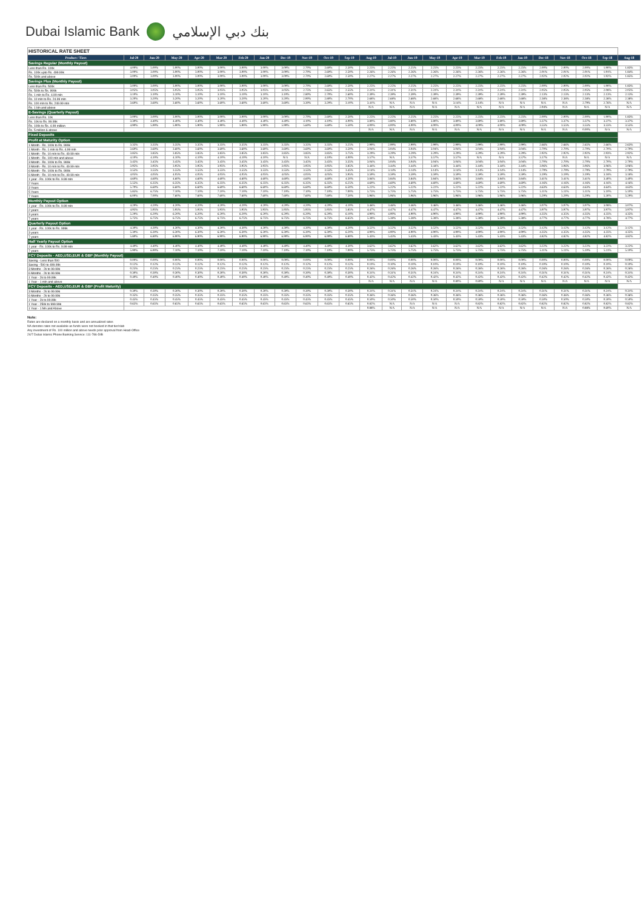Dubai Islamic Bank بنك دبي الإسلامي
| HISTORICAL RATE SHEET | | | | | | | | | | | | | | | | | | | | | | | | |
| --- | --- | --- | --- | --- | --- | --- | --- | --- | --- | --- | --- | --- | --- | --- | --- | --- | --- | --- | --- | --- | --- | --- | --- | --- |
| Product / Tiers | Jul-20 | Jun-20 | May-20 | Apr-20 | Mar-20 | Feb-20 | Jan-20 | Dec-19 | Nov-19 | Oct-19 | Sep-19 | Aug-19 | Jul-19 | Jun-19 | May-19 | Apr-19 | Mar-19 | Feb-19 | Jan-19 | Dec-18 | Nov-18 | Oct-18 | Sep-18 | Aug-18 |
| Savings Regular (Monthly Payout) | | | | | | | | | | | | | | | | | | | | | | | | |
| Less than Rs. 100k | 4.00% | 5.00% | 5.00% | 3.00% | 3.00% | 3.00% | 3.00% | 3.00% | 2.70% | 2.60% | 2.50% | 2.25% | 2.25% | 2.25% | 2.25% | 2.25% | 2.25% | 2.25% | 2.25% | 2.00% | 2.00% | 2.00% | 1.90% | 1.83% |
| Rs. 100k upto Rs. 499.99k | 3.00% | 3.00% | 3.00% | 3.00% | 3.00% | 3.00% | 3.00% | 3.00% | 2.70% | 2.60% | 2.50% | 2.26% | 2.26% | 2.26% | 2.26% | 2.26% | 2.26% | 2.26% | 2.26% | 2.01% | 2.01% | 2.01% | 1.91% | 1.84% |
| Rs. 500k and above | 3.00% | 3.00% | 3.00% | 3.00% | 3.00% | 3.00% | 3.00% | 3.00% | 2.70% | 2.60% | 2.50% | 2.27% | 2.27% | 2.27% | 2.27% | 2.27% | 2.27% | 2.27% | 2.27% | 2.02% | 2.02% | 2.02% | 1.92% | 1.85% |
| Savings Plus (Monthly Payout) | | | | | | | | | | | | | | | | | | | | | | | | |
| Less than Rs. 500k | 3.00% | 3.00% | 3.00% | 3.00% | 3.00% | 3.00% | 3.00% | 3.00% | 2.70% | 2.60% | 2.50% | 2.25% | 2.25% | 2.25% | 2.25% | 2.25% | 2.25% | 2.25% | 2.25% | 2.00% | 2.00% | 2.00% | 1.90% | 1.83% |
| Rs. 500k to Rs. 999k | 3.05% | 3.05% | 3.05% | 3.05% | 3.05% | 3.05% | 3.05% | 3.05% | 2.75% | 2.65% | 2.55% | 2.31% | 2.31% | 2.31% | 2.31% | 2.31% | 2.31% | 2.31% | 2.31% | 2.05% | 2.05% | 2.05% | 2.08% | 2.05% |
| Rs. 1 mln to Rs. 4.99 mln | 3.10% | 3.10% | 3.10% | 3.10% | 3.10% | 3.10% | 3.10% | 3.10% | 2.80% | 2.70% | 2.60% | 2.39% | 2.39% | 2.39% | 2.39% | 2.39% | 2.39% | 2.39% | 2.39% | 2.13% | 2.13% | 2.13% | 2.13% | 2.13% |
| Rs. 10 mln to Rs. 24.99 mln | 3.20% | 3.20% | 3.20% | 3.20% | 3.20% | 3.20% | 3.20% | 3.20% | 2.90% | 2.80% | 2.70% | 2.68% | 2.68% | 2.68% | 2.68% | 2.68% | 2.68% | 2.68% | 2.68% | 2.38% | 2.38% | 2.38% | 2.38% | 2.38% |
| Rs. 100 mln to Rs. 249.99 mln | 3.60% | 3.60% | 3.60% | 3.60% | 3.60% | 3.60% | 3.60% | 3.60% | 3.30% | 3.20% | 3.10% | 3.41% | N/A | N/A | N/A | 3.14% | 3.14% | N/A | N/A | N/A | N/A | 2.79% | 2.76% | N/A |
| Rs. 1 bln and above | | | | | | | | | | | | N/A | N/A | N/A | N/A | N/A | N/A | N/A | N/A | 2.94% | N/A | N/A | N/A | N/A |
| E-Savings (Quarterly Payout) | | | | | | | | | | | | | | | | | | | | | | | | |
| Less than Rs. 10k | 3.00% | 3.00% | 3.00% | 3.00% | 3.00% | 3.00% | 3.00% | 3.00% | 2.70% | 2.60% | 2.50% | 2.25% | 2.25% | 2.25% | 2.25% | 2.25% | 2.25% | 2.25% | 2.25% | 2.00% | 2.00% | 2.00% | 1.90% | 1.83% |
| Rs. 10k to Rs. 99.99k | 3.30% | 4.40% | 4.40% | 4.40% | 4.40% | 4.40% | 4.40% | 4.40% | 4.10% | 4.10% | 4.00% | 3.80% | 3.80% | 3.80% | 3.80% | 3.80% | 3.80% | 3.80% | 3.80% | 3.37% | 3.37% | 3.37% | 3.37% | 3.37% |
| Rs. 100k to Rs. 4.99 million | 4.90% | 5.90% | 5.90% | 5.90% | 5.90% | 5.90% | 5.90% | 5.90% | 5.60% | 5.60% | 5.50% | 4.00% | 4.00% | 4.00% | 4.00% | 4.00% | 4.00% | 4.00% | 4.00% | 3.55% | 3.55% | 3.55% | 3.55% | 3.55% |
| Rs. 5 million & above | | | | | | | | | | | | N/A | N/A | N/A | N/A | N/A | N/A | N/A | N/A | N/A | N/A | 0.00% | N/A | N/A |
| Fixed Deposits | | | | | | | | | | | | | | | | | | | | | | | | |
| Profit at Maturity Option | | | | | | | | | | | | | | | | | | | | | | | | |
| 1 Month - Rs. 100k to Rs. 999k | 3.35% | 3.35% | 3.35% | 3.35% | 3.35% | 3.35% | 3.35% | 3.35% | 3.35% | 3.35% | 3.25% | 2.99% | 2.99% | 2.99% | 2.99% | 2.99% | 2.99% | 2.99% | 2.99% | 2.66% | 2.66% | 2.65% | 2.66% | 2.63% |
| 1 Month - Rs. 1 mln to Rs. 4.99 mln | 3.60% | 3.60% | 3.60% | 3.60% | 3.60% | 3.60% | 3.60% | 3.60% | 3.60% | 3.60% | 3.50% | 3.04% | 3.04% | 3.04% | 3.04% | 3.04% | 3.04% | 3.04% | 3.04% | 2.70% | 2.70% | 2.70% | 2.70% | 2.70% |
| 1 Month - Rs. 10 mln to Rs. 49.99 mln | 3.85% | 3.85% | 3.85% | 3.85% | 3.85% | 3.85% | 3.85% | 3.85% | 3.85% | 3.85% | 3.75% | 3.29% | 3.29% | 3.29% | 3.29% | 3.29% | 3.29% | 3.29% | 3.29% | 2.92% | 2.92% | 2.92% | 2.93% | 2.92% |
| 1 Month - Rs. 100 mln and above | 4.10% | 4.10% | 4.10% | 4.10% | 4.10% | 4.10% | 4.10% | N/A | N/A | 4.10% | 4.00% | 3.57% | N/A | 3.57% | 3.57% | 3.57% | N/A | N/A | 3.57% | 3.17% | N/A | N/A | N/A | N/A |
| 3 Month - Rs. 100k to Rs. 999k | 3.45% | 3.45% | 3.45% | 3.45% | 3.45% | 3.45% | 3.45% | 3.45% | 3.45% | 3.45% | 3.35% | 3.04% | 3.04% | 3.04% | 3.04% | 3.04% | 3.04% | 3.04% | 3.04% | 2.70% | 2.70% | 2.70% | 2.70% | 2.70% |
| 3 Month - Rs. 10 mln to Rs. 49.99 mln | 3.95% | 3.95% | 3.95% | 3.95% | 3.95% | 3.95% | 3.95% | 3.95% | 3.95% | 3.95% | 3.85% | 3.44% | 3.44% | 3.44% | 3.44% | 3.44% | 3.44% | 3.44% | 3.44% | 3.06% | 3.06% | 3.06% | 3.06% | 3.06% |
| 6 Month - Rs. 100k to Rs. 999k | 3.55% | 3.55% | 3.55% | 3.55% | 3.55% | 3.55% | 3.55% | 3.55% | 3.55% | 3.55% | 3.45% | 3.14% | 3.14% | 3.14% | 3.14% | 3.14% | 3.14% | 3.14% | 3.14% | 2.79% | 2.79% | 2.79% | 2.79% | 2.79% |
| 6 Month - Rs. 10 mln to Rs. 49.99 mln | 4.05% | 4.05% | 4.05% | 4.05% | 4.05% | 4.05% | 4.05% | 4.05% | 4.05% | 4.05% | 3.95% | 3.59% | 3.59% | 3.59% | 3.59% | 3.59% | 3.59% | 3.59% | 3.59% | 3.19% | 3.19% | 3.19% | 3.18% | 3.18% |
| 1 year - Rs. 100k to Rs. 9.99 mln | 4.60% | 4.60% | 4.60% | 4.60% | 4.60% | 4.60% | 4.60% | 4.60% | 4.60% | 4.60% | 4.50% | 3.84% | 3.84% | 3.84% | 3.84% | 3.84% | 3.84% | 3.84% | 3.84% | 3.41% | 3.41% | 3.41% | 3.40% | 3.40% |
| 2 Years | 5.55% | 6.35% | 6.35% | 6.35% | 6.35% | 6.35% | 6.35% | 6.35% | 6.35% | 6.35% | 6.25% | 4.60% | 4.60% | 4.60% | 4.60% | 4.60% | 4.60% | 4.60% | 4.60% | 4.16% | 4.16% | 4.16% | 4.16% | 4.16% |
| 3 Years | 5.70% | 6.60% | 6.60% | 6.60% | 6.60% | 6.60% | 6.60% | 6.60% | 6.60% | 6.60% | 6.50% | 5.22% | 5.22% | 5.22% | 5.22% | 5.22% | 5.22% | 5.22% | 5.22% | 4.63% | 4.63% | 4.63% | 4.64% | 4.63% |
| 5 Years | 5.85% | 6.75% | 7.10% | 7.10% | 7.10% | 7.10% | 7.10% | 7.10% | 7.10% | 7.10% | 7.00% | 5.75% | 5.75% | 5.75% | 5.75% | 5.75% | 5.75% | 5.75% | 5.75% | 5.11% | 5.11% | 5.11% | 5.10% | 5.10% |
| 7 Years | 6.00% | 7.00% | 7.60% | 7.60% | 7.60% | 7.60% | 7.60% | 7.60% | 7.60% | 7.60% | 7.50% | 5.96% | 5.96% | 5.96% | 5.96% | 5.96% | 5.96% | 5.96% | 5.96% | 5.29% | 5.29% | 5.29% | 5.30% | 5.29% |
| Monthly Payout Option | | | | | | | | | | | | | | | | | | | | | | | | |
| 1 year - Rs. 100k to Rs. 9.99 mln | 4.20% | 4.20% | 4.20% | 4.20% | 4.20% | 4.20% | 4.20% | 4.20% | 4.20% | 4.20% | 4.10% | 3.46% | 3.46% | 3.46% | 3.46% | 3.46% | 3.46% | 3.46% | 3.46% | 3.07% | 3.07% | 3.07% | 3.08% | 3.07% |
| 2 years | 4.95% | 5.95% | 5.95% | 5.95% | 5.95% | 5.95% | 5.95% | 5.95% | 5.95% | 5.95% | 5.85% | 4.47% | 4.47% | 4.47% | 4.47% | 4.47% | 4.47% | 4.47% | 4.47% | 3.97% | 3.97% | 3.97% | 3.97% | 3.97% |
| 3 years | 5.20% | 6.20% | 6.20% | 6.20% | 6.20% | 6.20% | 6.20% | 6.20% | 6.20% | 6.20% | 6.10% | 4.90% | 4.90% | 4.90% | 4.90% | 4.90% | 4.90% | 4.90% | 4.90% | 4.35% | 4.35% | 4.35% | 4.35% | 4.35% |
| 7 years | 5.75% | 6.75% | 6.75% | 6.75% | 6.75% | 6.75% | 6.75% | 6.75% | 6.75% | 6.75% | 6.65% | 5.38% | 5.38% | 5.38% | 5.38% | 5.38% | 5.38% | 5.38% | 5.38% | 4.77% | 4.77% | 4.77% | 4.78% | 4.77% |
| Quarterly Payout Option | | | | | | | | | | | | | | | | | | | | | | | | |
| 1 year - Rs. 100k to Rs. 999k | 4.30% | 4.30% | 4.30% | 4.30% | 4.30% | 4.30% | 4.30% | 4.30% | 4.30% | 4.30% | 4.20% | 3.52% | 3.52% | 3.52% | 3.52% | 3.52% | 3.52% | 3.52% | 3.52% | 3.12% | 3.12% | 3.12% | 3.12% | 3.12% |
| 3 years | 5.30% | 6.30% | 6.30% | 6.30% | 6.30% | 6.30% | 6.30% | 6.30% | 6.30% | 6.30% | 6.20% | 4.90% | 4.90% | 4.90% | 4.90% | 4.90% | 4.90% | 4.90% | 4.90% | 4.35% | 4.35% | 4.35% | 4.35% | 4.35% |
| 7 years | 5.80% | 6.80% | 6.90% | 6.90% | 6.90% | 6.90% | 6.90% | 6.90% | 6.90% | 6.90% | 6.80% | 5.43% | 5.43% | 5.43% | 5.43% | 5.43% | 5.43% | 5.43% | 5.43% | 4.82% | 4.82% | 4.82% | 4.82% | 4.82% |
| Half Yearly Payout Option | | | | | | | | | | | | | | | | | | | | | | | | |
| 1 year - Rs. 100k to Rs. 9.99 mln | 4.40% | 4.40% | 4.40% | 4.40% | 4.40% | 4.40% | 4.40% | 4.40% | 4.40% | 4.40% | 4.30% | 3.62% | 3.62% | 3.62% | 3.62% | 3.62% | 3.62% | 3.62% | 3.62% | 3.22% | 3.22% | 3.22% | 3.22% | 3.22% |
| 7 years | 5.90% | 6.90% | 7.10% | 7.10% | 7.10% | 7.10% | 7.10% | 7.10% | 7.10% | 7.10% | 7.00% | 5.75% | 5.75% | 5.75% | 5.75% | 5.75% | 5.75% | 5.75% | 5.75% | 5.11% | 5.11% | 5.10% | 5.11% | 5.10% |
| FCY Deposits - AED,USD,EUR & GBP (Monthly Payout) | | | | | | | | | | | | | | | | | | | | | | | | |
| Saving - Less than 500 | 0.00% | 0.00% | 0.00% | 0.00% | 0.00% | 0.00% | 0.00% | 0.00% | 0.00% | 0.00% | 0.00% | 0.00% | 0.00% | 0.00% | 0.00% | 0.00% | 0.00% | 0.00% | 0.00% | 0.00% | 0.00% | 0.00% | 0.00% | 0.00% |
| Saving - 500 to 499.99k | 0.12% | 0.12% | 0.12% | 0.12% | 0.12% | 0.12% | 0.12% | 0.12% | 0.12% | 0.12% | 0.12% | 0.10% | 0.10% | 0.10% | 0.10% | 0.10% | 0.10% | 0.10% | 0.10% | 0.10% | 0.10% | 0.10% | 0.10% | 0.10% |
| 3 Months - 2k to 99.99k | 0.25% | 0.25% | 0.25% | 0.25% | 0.25% | 0.25% | 0.25% | 0.25% | 0.25% | 0.25% | 0.25% | 0.26% | 0.26% | 0.26% | 0.26% | 0.26% | 0.26% | 0.26% | 0.26% | 0.26% | 0.26% | 0.26% | 0.26% | 0.26% |
| 6 Months - 2k to 99.99k | 0.30% | 0.30% | 0.30% | 0.30% | 0.30% | 0.30% | 0.30% | 0.30% | 0.30% | 0.30% | 0.30% | 0.31% | 0.31% | 0.31% | 0.31% | 0.31% | 0.31% | 0.31% | 0.31% | 0.31% | 0.31% | 0.31% | 0.31% | 0.31% |
| 1 Year - 2k to 99.99k | 0.40% | 0.40% | 0.40% | 0.40% | 0.40% | 0.40% | 0.40% | 0.40% | 0.40% | 0.40% | 0.40% | 0.42% | 0.42% | 0.42% | 0.42% | 0.42% | 0.42% | 0.42% | 0.42% | 0.42% | 0.42% | 0.42% | 0.42% | 0.42% |
| 1 Year - 1 mln and above | | | | | | | | | | | | N/A | N/A | N/A | N/A | 0.80% | 0.80% | N/A | N/A | N/A | N/A | N/A | N/A | N/A |
| FCY Deposits - AED,USD,EUR & GBP (Profit Maturity) | | | | | | | | | | | | | | | | | | | | | | | | |
| 3 Months - 2k to 99.99k | 0.30% | 0.30% | 0.30% | 0.30% | 0.30% | 0.30% | 0.30% | 0.30% | 0.30% | 0.30% | 0.30% | 0.31% | 0.31% | 0.31% | 0.31% | 0.31% | 0.31% | 0.31% | 0.31% | 0.31% | 0.31% | 0.31% | 0.31% | 0.31% |
| 6 Months - 2k to 99.99k | 0.35% | 0.35% | 0.35% | 0.35% | 0.35% | 0.35% | 0.35% | 0.35% | 0.35% | 0.35% | 0.35% | 0.36% | 0.36% | 0.36% | 0.36% | 0.36% | 0.36% | 0.36% | 0.36% | 0.36% | 0.36% | 0.36% | 0.36% | 0.36% |
| 1 Year - 2k to 99.99k | 0.45% | 0.45% | 0.45% | 0.45% | 0.45% | 0.45% | 0.45% | 0.45% | 0.45% | 0.45% | 0.45% | 0.50% | 0.50% | 0.50% | 0.50% | 0.50% | 0.50% | 0.50% | 0.50% | 0.50% | 0.50% | 0.50% | 0.50% | 0.50% |
| 1 Year - 250k to 999.99k | 0.65% | 0.65% | 0.65% | 0.65% | 0.65% | 0.65% | 0.65% | 0.65% | 0.65% | 0.65% | 0.65% | 0.82% | N/A | N/A | N/A | N/A | 0.82% | 0.82% | 0.82% | 0.82% | 0.82% | 0.82% | 0.82% | 0.82% |
| 1 Year - 1 Mn and Above | | | | | | | | | | | | 0.88% | N/A | N/A | N/A | N/A | N/A | N/A | N/A | N/A | N/A | 0.88% | 0.60% | N/A |
Note:
Rates are declared on a monthly basis and are annualized rates
NA denotes rates not available as funds were not booked in that tier/slab
Any investment of Rs. 100 million and above needs prior approval from Head-Office
24/7 Dubai Islamic Phone Banking Service: 111-786-DIB